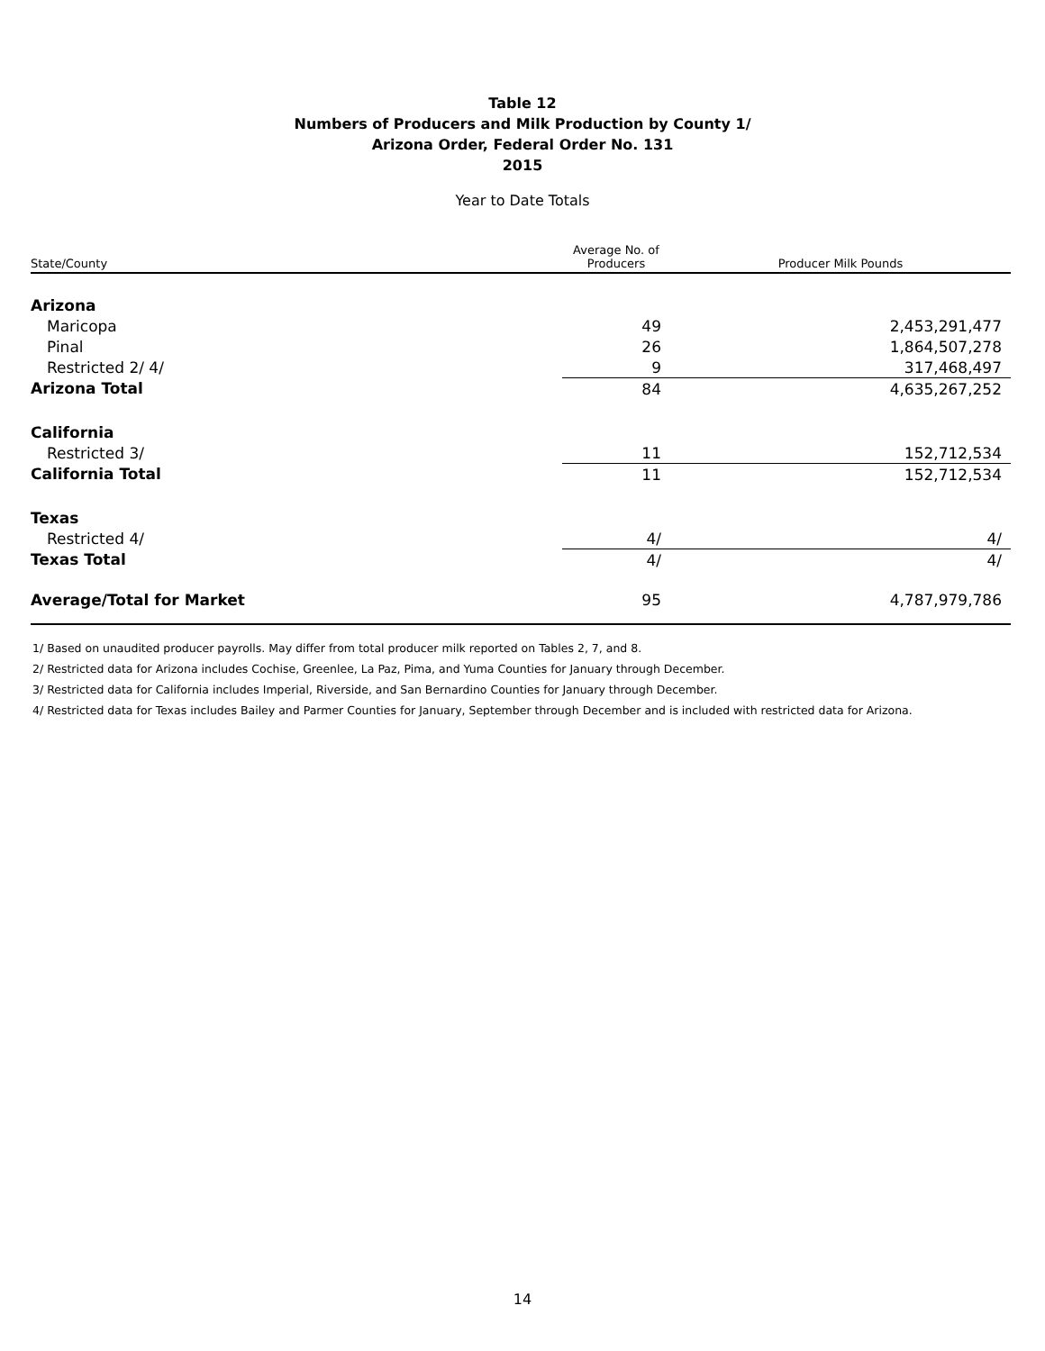Table 12
Numbers of Producers and Milk Production by County 1/
Arizona Order, Federal Order No. 131
2015
Year to Date Totals
| State/County | Average No. of Producers | Producer Milk Pounds |
| --- | --- | --- |
| Arizona | | |
| Maricopa | 49 | 2,453,291,477 |
| Pinal | 26 | 1,864,507,278 |
| Restricted 2/ 4/ | 9 | 317,468,497 |
| Arizona Total | 84 | 4,635,267,252 |
| California | | |
| Restricted 3/ | 11 | 152,712,534 |
| California Total | 11 | 152,712,534 |
| Texas | | |
| Restricted 4/ | 4/ | 4/ |
| Texas Total | 4/ | 4/ |
| Average/Total for Market | 95 | 4,787,979,786 |
1/ Based on unaudited producer payrolls. May differ from total producer milk reported on Tables 2, 7, and 8.
2/ Restricted data for Arizona includes Cochise, Greenlee, La Paz, Pima, and Yuma Counties for January through December.
3/ Restricted data for California includes Imperial, Riverside, and San Bernardino Counties for January through December.
4/ Restricted data for Texas includes Bailey and Parmer Counties for January, September through December and is included with restricted data for Arizona.
14